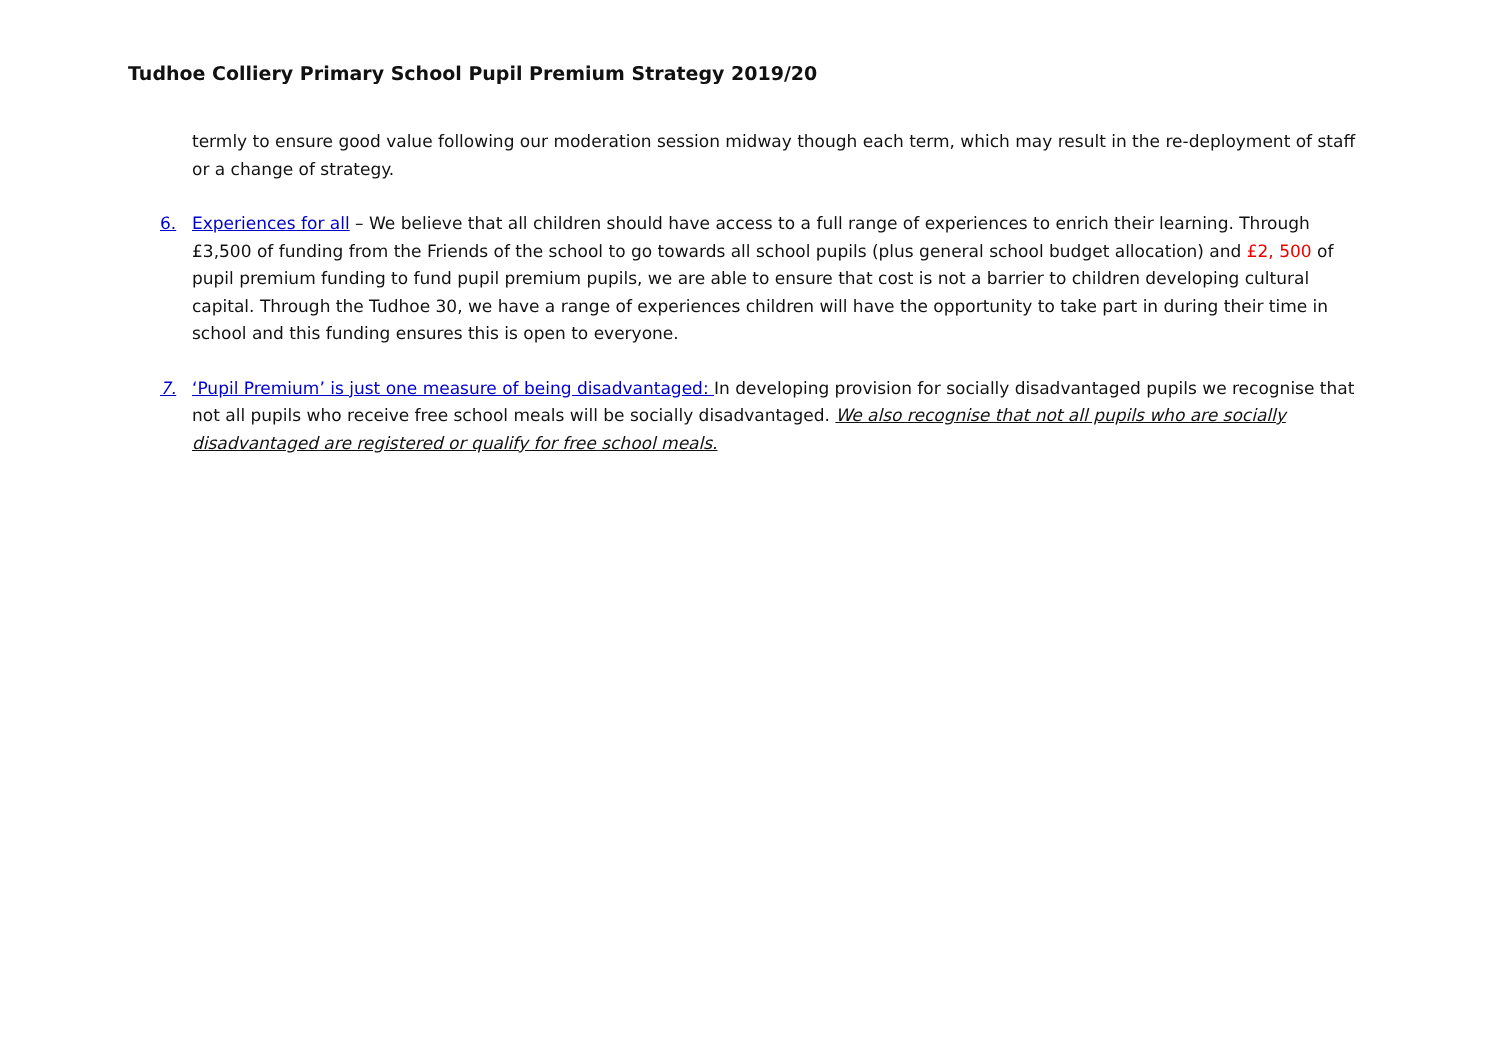Tudhoe Colliery Primary School Pupil Premium Strategy 2019/20
termly to ensure good value following our moderation session midway though each term, which may result in the re-deployment of staff or a change of strategy.
6. Experiences for all – We believe that all children should have access to a full range of experiences to enrich their learning. Through £3,500 of funding from the Friends of the school to go towards all school pupils (plus general school budget allocation) and £2, 500 of pupil premium funding to fund pupil premium pupils, we are able to ensure that cost is not a barrier to children developing cultural capital. Through the Tudhoe 30, we have a range of experiences children will have the opportunity to take part in during their time in school and this funding ensures this is open to everyone.
7. ‘Pupil Premium’ is just one measure of being disadvantaged: In developing provision for socially disadvantaged pupils we recognise that not all pupils who receive free school meals will be socially disadvantaged. We also recognise that not all pupils who are socially disadvantaged are registered or qualify for free school meals.